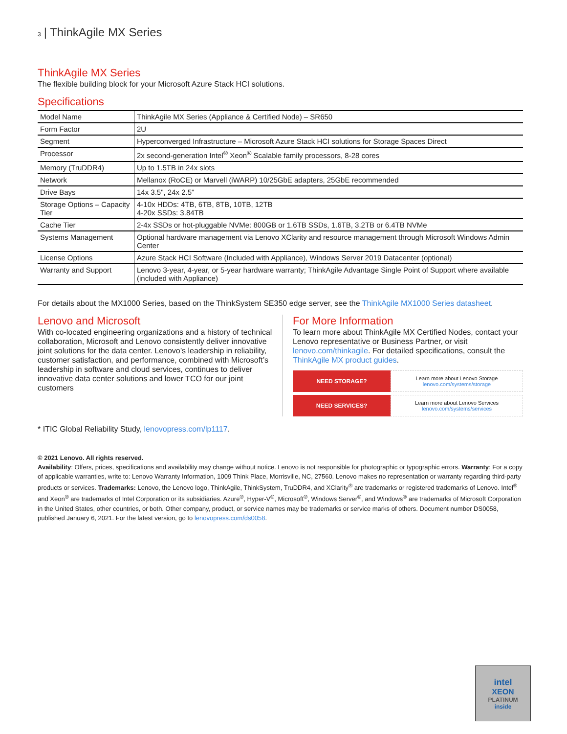3 | ThinkAgile MX Series
ThinkAgile MX Series
The flexible building block for your Microsoft Azure Stack HCI solutions.
Specifications
| Model Name | ThinkAgile MX Series (Appliance & Certified Node) – SR650 |
| Form Factor | 2U |
| Segment | Hyperconverged Infrastructure – Microsoft Azure Stack HCI solutions for Storage Spaces Direct |
| Processor | 2x second-generation Intel<sup>®</sup> Xeon<sup>®</sup> Scalable family processors, 8-28 cores |
| Memory (TruDDR4) | Up to 1.5TB in 24x slots |
| Network | Mellanox (RoCE) or Marvell (iWARP) 10/25GbE adapters, 25GbE recommended |
| Drive Bays | 14x 3.5", 24x 2.5" |
| Storage Options – Capacity Tier | 4-10x HDDs: 4TB, 6TB, 8TB, 10TB, 12TB 4-20x SSDs: 3.84TB |
| Cache Tier | 2-4x SSDs or hot-pluggable NVMe: 800GB or 1.6TB SSDs, 1.6TB, 3.2TB or 6.4TB NVMe |
| Systems Management | Optional hardware management via Lenovo XClarity and resource management through Microsoft Windows Admin Center |
| License Options | Azure Stack HCI Software (Included with Appliance), Windows Server 2019 Datacenter (optional) |
| Warranty and Support | Lenovo 3-year, 4-year, or 5-year hardware warranty; ThinkAgile Advantage Single Point of Support where available (included with Appliance) |
For details about the MX1000 Series, based on the ThinkSystem SE350 edge server, see the ThinkAgile MX1000 Series datasheet.
Lenovo and Microsoft
With co-located engineering organizations and a history of technical collaboration, Microsoft and Lenovo consistently deliver innovative joint solutions for the data center. Lenovo’s leadership in reliability, customer satisfaction, and performance, combined with Microsoft’s leadership in software and cloud services, continues to deliver innovative data center solutions and lower TCO for our joint customers
For More Information
To learn more about ThinkAgile MX Certified Nodes, contact your Lenovo representative or Business Partner, or visit lenovo.com/thinkagile. For detailed specifications, consult the ThinkAgile MX product guides.
NEED STORAGE?
Learn more about Lenovo Storage
lenovo.com/systems/storage
NEED SERVICES?
Learn more about Lenovo Services
lenovo.com/systems/services
* ITIC Global Reliability Study, lenovopress.com/lp1117.
© 2021 Lenovo. All rights reserved.
Availability: Offers, prices, specifications and availability may change without notice. Lenovo is not responsible for photographic or typographic errors. Warranty: For a copy of applicable warranties, write to: Lenovo Warranty Information, 1009 Think Place, Morrisville, NC, 27560. Lenovo makes no representation or warranty regarding third-party products or services. Trademarks: Lenovo, the Lenovo logo, ThinkAgile, ThinkSystem, TruDDR4, and XClarity<sup>®</sup> are trademarks or registered trademarks of Lenovo. Intel<sup>®</sup> and Xeon<sup>®</sup> are trademarks of Intel Corporation or its subsidiaries. Azure<sup>®</sup>, Hyper-V<sup>®</sup>, Microsoft<sup>®</sup>, Windows Server<sup>®</sup>, and Windows<sup>®</sup> are trademarks of Microsoft Corporation in the United States, other countries, or both. Other company, product, or service names may be trademarks or service marks of others. Document number DS0058, published January 6, 2021. For the latest version, go to lenovopress.com/ds0058.
intel
XEON
PLATINUM
inside